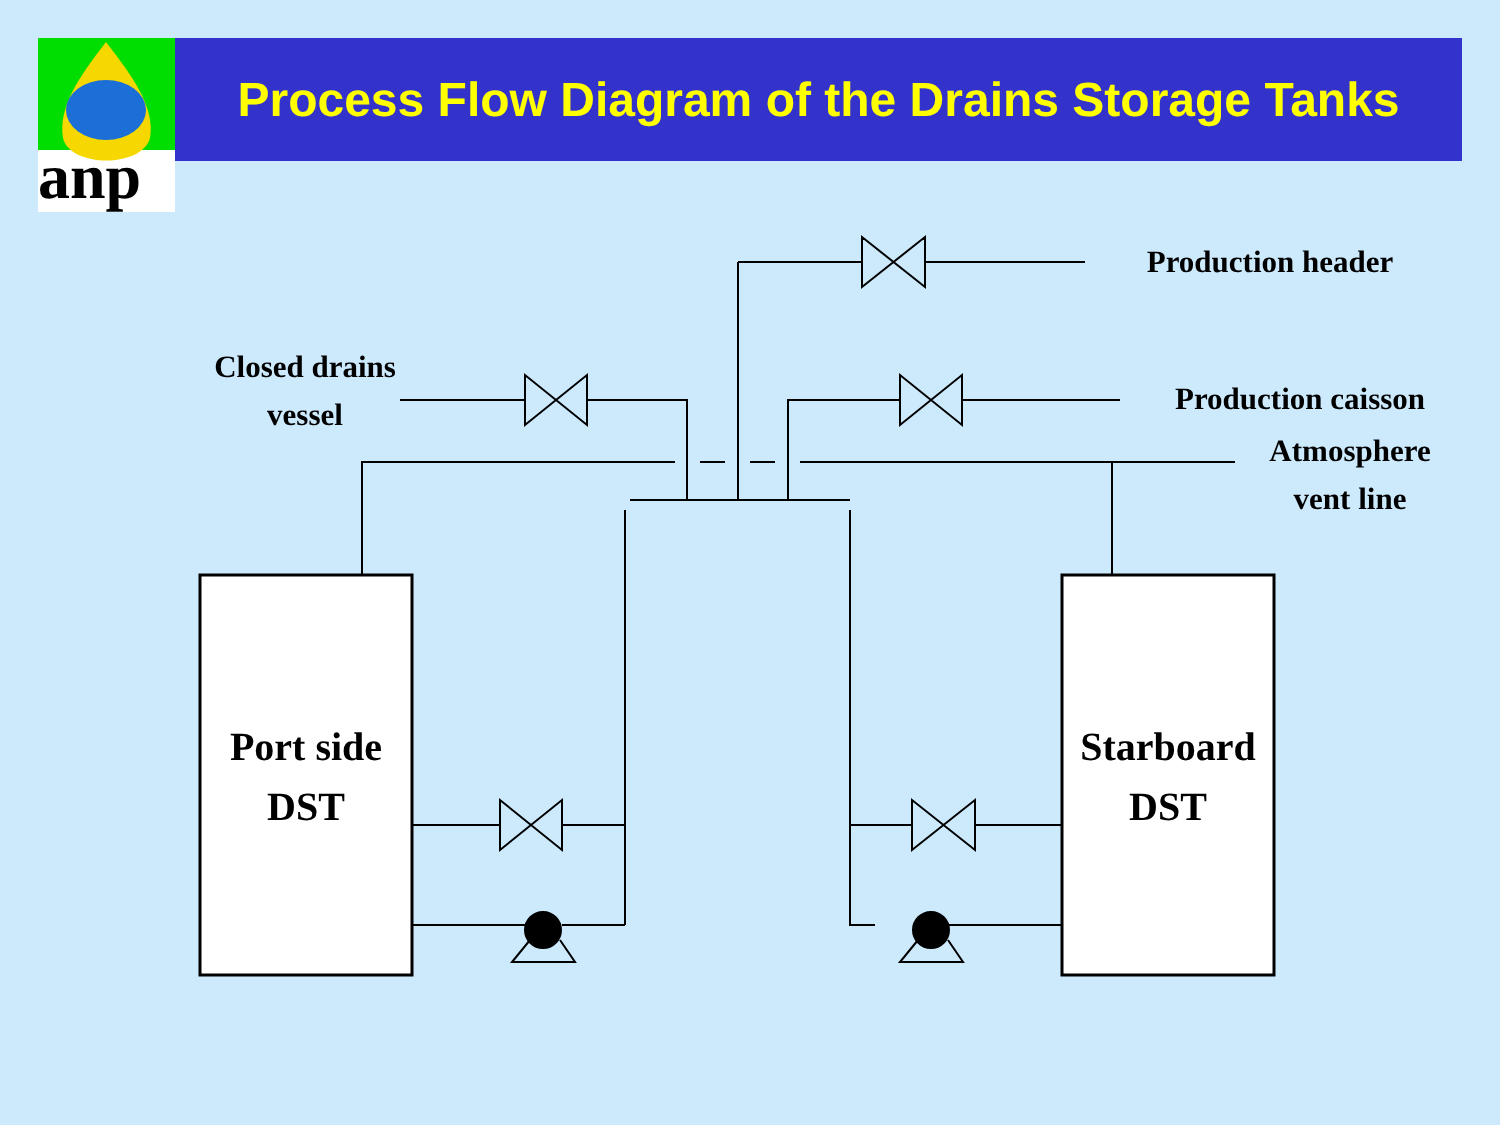anp
Process Flow Diagram of the Drains Storage Tanks
Production header
Closed drains
vessel
Production caisson
Atmosphere
vent line
Port side
DST
Starboard
DST